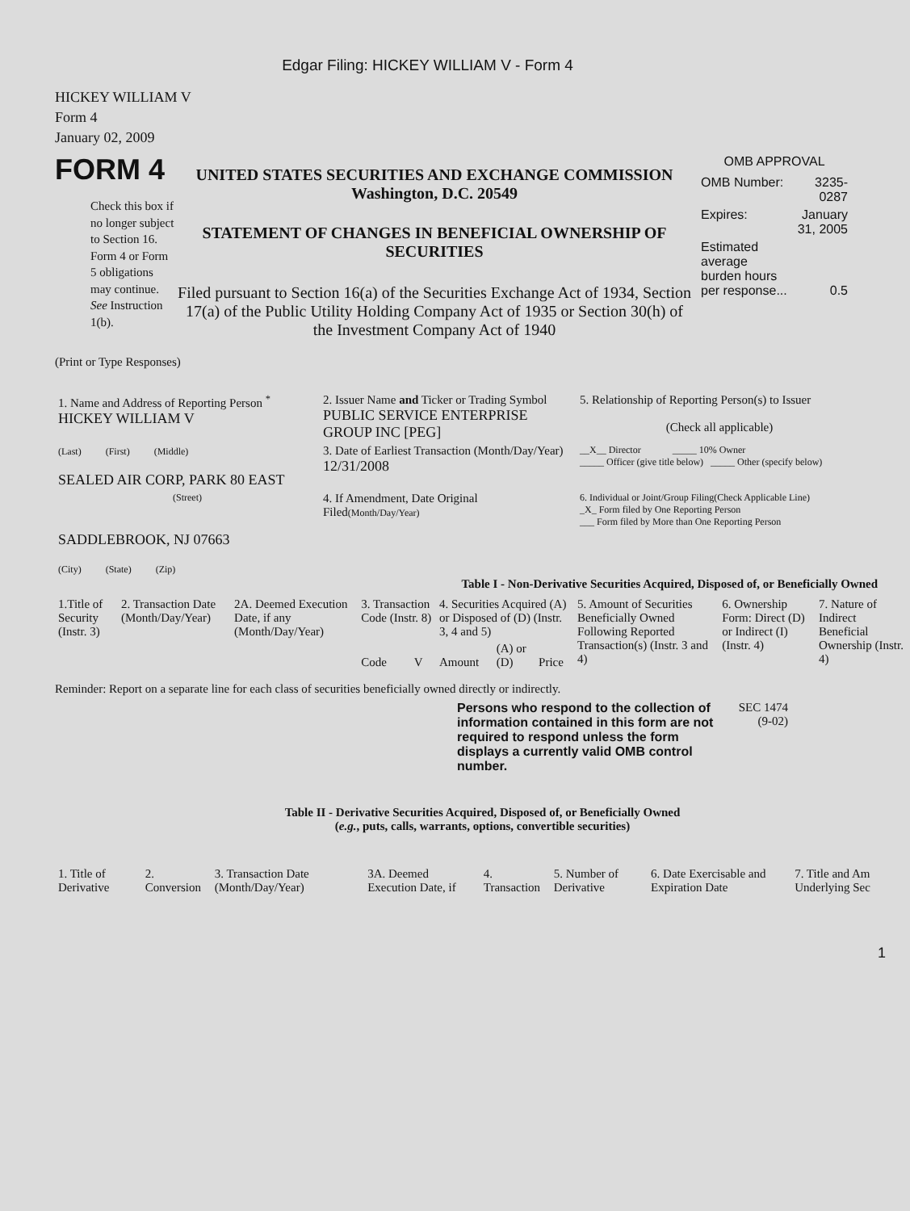Edgar Filing: HICKEY WILLIAM V - Form 4
HICKEY WILLIAM V
Form 4
January 02, 2009
FORM 4
Check this box if no longer subject to Section 16. Form 4 or Form 5 obligations may continue. See Instruction 1(b).
UNITED STATES SECURITIES AND EXCHANGE COMMISSION
Washington, D.C. 20549
STATEMENT OF CHANGES IN BENEFICIAL OWNERSHIP OF SECURITIES
Filed pursuant to Section 16(a) of the Securities Exchange Act of 1934, Section 17(a) of the Public Utility Holding Company Act of 1935 or Section 30(h) of the Investment Company Act of 1940
OMB APPROVAL
| OMB Number: | 3235-0287 |
| Expires: | January 31, 2005 |
| Estimated average burden hours per response... | 0.5 |
(Print or Type Responses)
| 1. Name and Address of Reporting Person <sup>*</sup> HICKEY WILLIAM V | 2. Issuer Name and Ticker or Trading Symbol PUBLIC SERVICE ENTERPRISE GROUP INC [PEG] | 5. Relationship of Reporting Person(s) to Issuer (Check all applicable) |
| (Last) (First) (Middle) SEALED AIR CORP, PARK 80 EAST | 3. Date of Earliest Transaction (Month/Day/Year) 12/31/2008 | __X__ Director _____ 10% Owner _____ Officer (give title below) _____ Other (specify below) |
| (Street) SADDLEBROOK, NJ 07663 (City) (State) (Zip) | 4. If Amendment, Date Original Filed (Month/Day/Year) | 6. Individual or Joint/Group Filing(Check Applicable Line) _X_ Form filed by One Reporting Person ___ Form filed by More than One Reporting Person |
Table I - Non-Derivative Securities Acquired, Disposed of, or Beneficially Owned
| 1.Title of Security (Instr. 3) | 2. Transaction Date (Month/Day/Year) | 2A. Deemed Execution Date, if any (Month/Day/Year) | 3. Transaction Code (Instr. 8) | | 4. Securities Acquired (A) or Disposed of (D) (Instr. 3, 4 and 5) | | | 5. Amount of Securities Beneficially Owned Following Reported Transaction(s) (Instr. 3 and 4) | 6. Ownership Form: Direct (D) or Indirect (I) (Instr. 4) | 7. Nature of Indirect Beneficial Ownership (Instr. 4) |
| --- | --- | --- | --- | --- | --- | --- | --- | --- | --- | --- |
| | | | Code | V | Amount | (A) or (D) | Price | | | |
Reminder: Report on a separate line for each class of securities beneficially owned directly or indirectly.
Persons who respond to the collection of information contained in this form are not required to respond unless the form displays a currently valid OMB control number.
SEC 1474 (9-02)
Table II - Derivative Securities Acquired, Disposed of, or Beneficially Owned
(e.g., puts, calls, warrants, options, convertible securities)
| 1. Title of Derivative | 2. Conversion | 3. Transaction Date (Month/Day/Year) | 3A. Deemed Execution Date, if | 4. Transaction | 5. Number of Derivative | 6. Date Exercisable and Expiration Date | 7. Title and Am Underlying Sec |
| --- | --- | --- | --- | --- | --- | --- | --- |
1